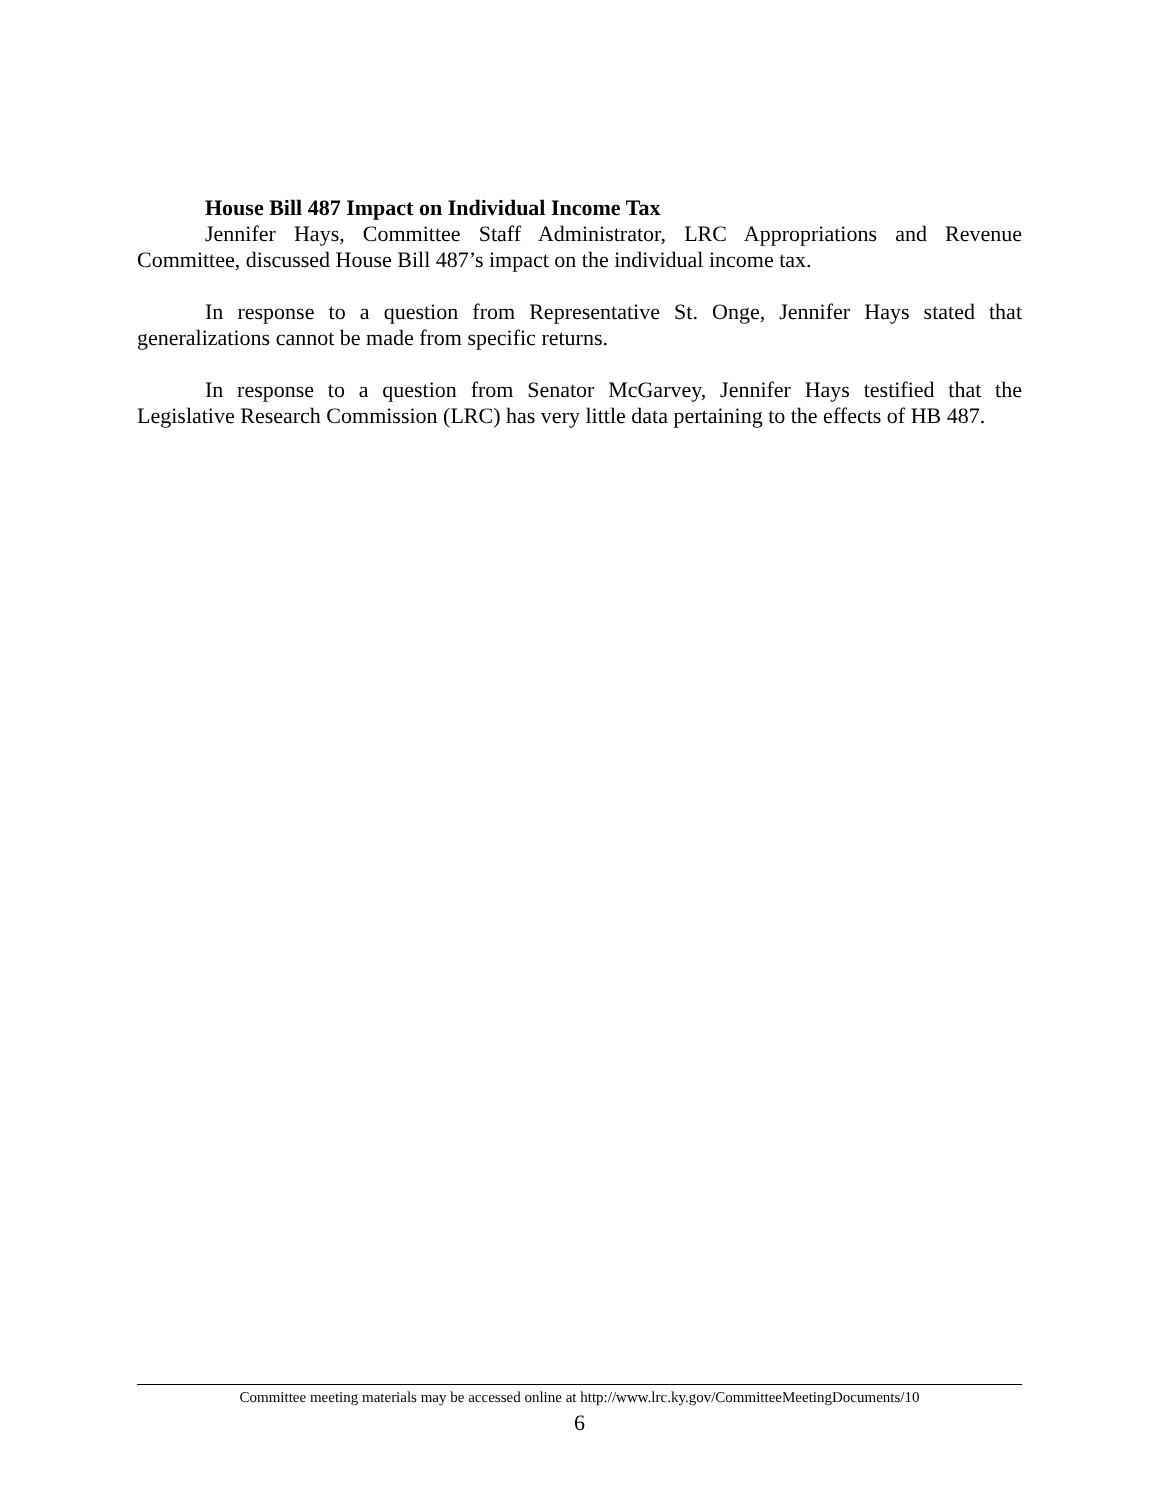House Bill 487 Impact on Individual Income Tax
Jennifer Hays, Committee Staff Administrator, LRC Appropriations and Revenue Committee, discussed House Bill 487’s impact on the individual income tax.
In response to a question from Representative St. Onge, Jennifer Hays stated that generalizations cannot be made from specific returns.
In response to a question from Senator McGarvey, Jennifer Hays testified that the Legislative Research Commission (LRC) has very little data pertaining to the effects of HB 487.
Committee meeting materials may be accessed online at http://www.lrc.ky.gov/CommitteeMeetingDocuments/10
6